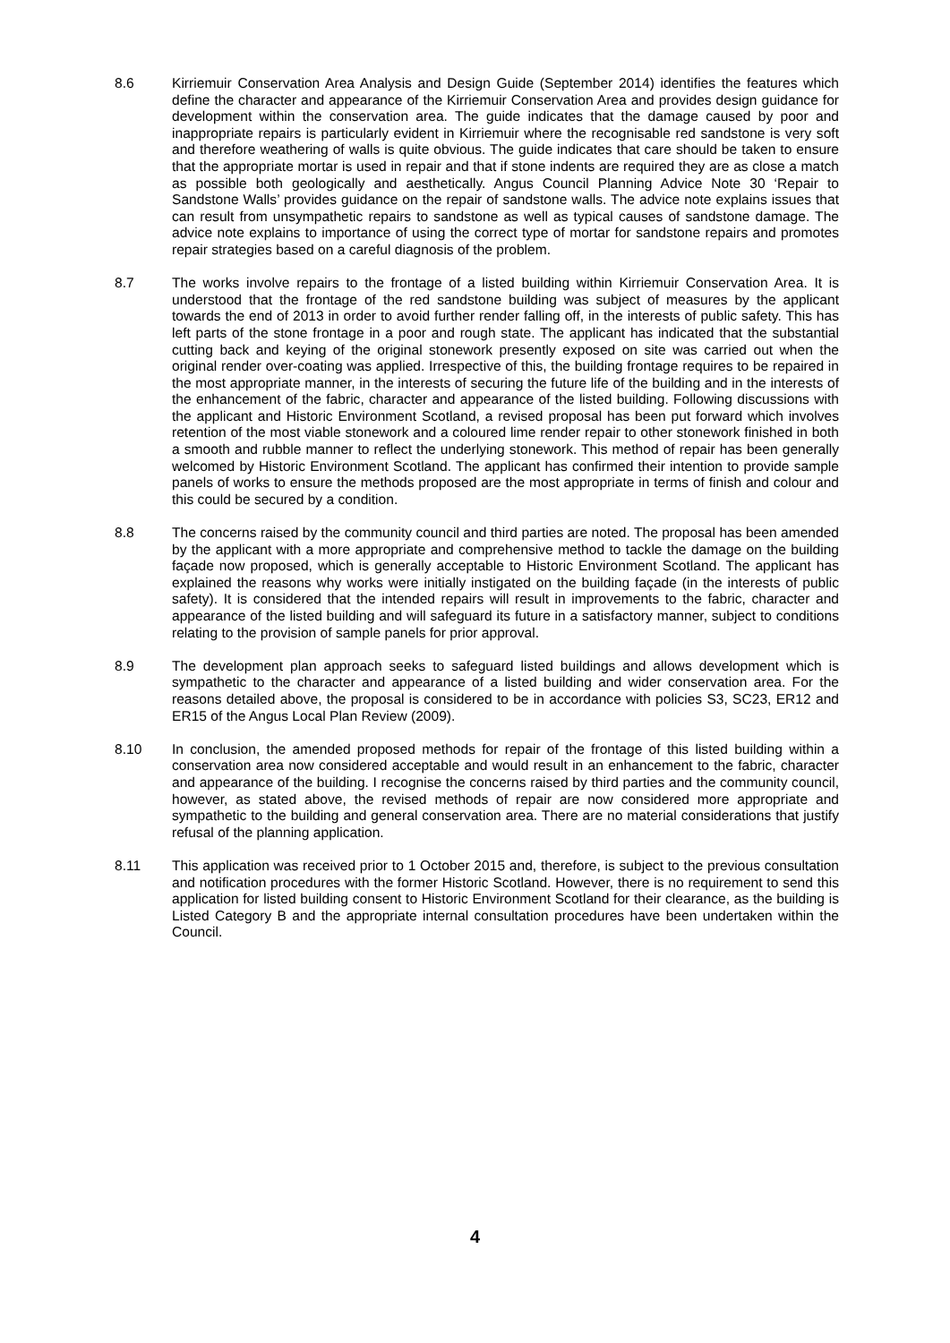8.6 Kirriemuir Conservation Area Analysis and Design Guide (September 2014) identifies the features which define the character and appearance of the Kirriemuir Conservation Area and provides design guidance for development within the conservation area. The guide indicates that the damage caused by poor and inappropriate repairs is particularly evident in Kirriemuir where the recognisable red sandstone is very soft and therefore weathering of walls is quite obvious. The guide indicates that care should be taken to ensure that the appropriate mortar is used in repair and that if stone indents are required they are as close a match as possible both geologically and aesthetically. Angus Council Planning Advice Note 30 ‘Repair to Sandstone Walls’ provides guidance on the repair of sandstone walls. The advice note explains issues that can result from unsympathetic repairs to sandstone as well as typical causes of sandstone damage. The advice note explains to importance of using the correct type of mortar for sandstone repairs and promotes repair strategies based on a careful diagnosis of the problem.
8.7 The works involve repairs to the frontage of a listed building within Kirriemuir Conservation Area. It is understood that the frontage of the red sandstone building was subject of measures by the applicant towards the end of 2013 in order to avoid further render falling off, in the interests of public safety. This has left parts of the stone frontage in a poor and rough state. The applicant has indicated that the substantial cutting back and keying of the original stonework presently exposed on site was carried out when the original render over-coating was applied. Irrespective of this, the building frontage requires to be repaired in the most appropriate manner, in the interests of securing the future life of the building and in the interests of the enhancement of the fabric, character and appearance of the listed building. Following discussions with the applicant and Historic Environment Scotland, a revised proposal has been put forward which involves retention of the most viable stonework and a coloured lime render repair to other stonework finished in both a smooth and rubble manner to reflect the underlying stonework. This method of repair has been generally welcomed by Historic Environment Scotland. The applicant has confirmed their intention to provide sample panels of works to ensure the methods proposed are the most appropriate in terms of finish and colour and this could be secured by a condition.
8.8 The concerns raised by the community council and third parties are noted. The proposal has been amended by the applicant with a more appropriate and comprehensive method to tackle the damage on the building façade now proposed, which is generally acceptable to Historic Environment Scotland. The applicant has explained the reasons why works were initially instigated on the building façade (in the interests of public safety). It is considered that the intended repairs will result in improvements to the fabric, character and appearance of the listed building and will safeguard its future in a satisfactory manner, subject to conditions relating to the provision of sample panels for prior approval.
8.9 The development plan approach seeks to safeguard listed buildings and allows development which is sympathetic to the character and appearance of a listed building and wider conservation area. For the reasons detailed above, the proposal is considered to be in accordance with policies S3, SC23, ER12 and ER15 of the Angus Local Plan Review (2009).
8.10 In conclusion, the amended proposed methods for repair of the frontage of this listed building within a conservation area now considered acceptable and would result in an enhancement to the fabric, character and appearance of the building. I recognise the concerns raised by third parties and the community council, however, as stated above, the revised methods of repair are now considered more appropriate and sympathetic to the building and general conservation area. There are no material considerations that justify refusal of the planning application.
8.11 This application was received prior to 1 October 2015 and, therefore, is subject to the previous consultation and notification procedures with the former Historic Scotland. However, there is no requirement to send this application for listed building consent to Historic Environment Scotland for their clearance, as the building is Listed Category B and the appropriate internal consultation procedures have been undertaken within the Council.
4